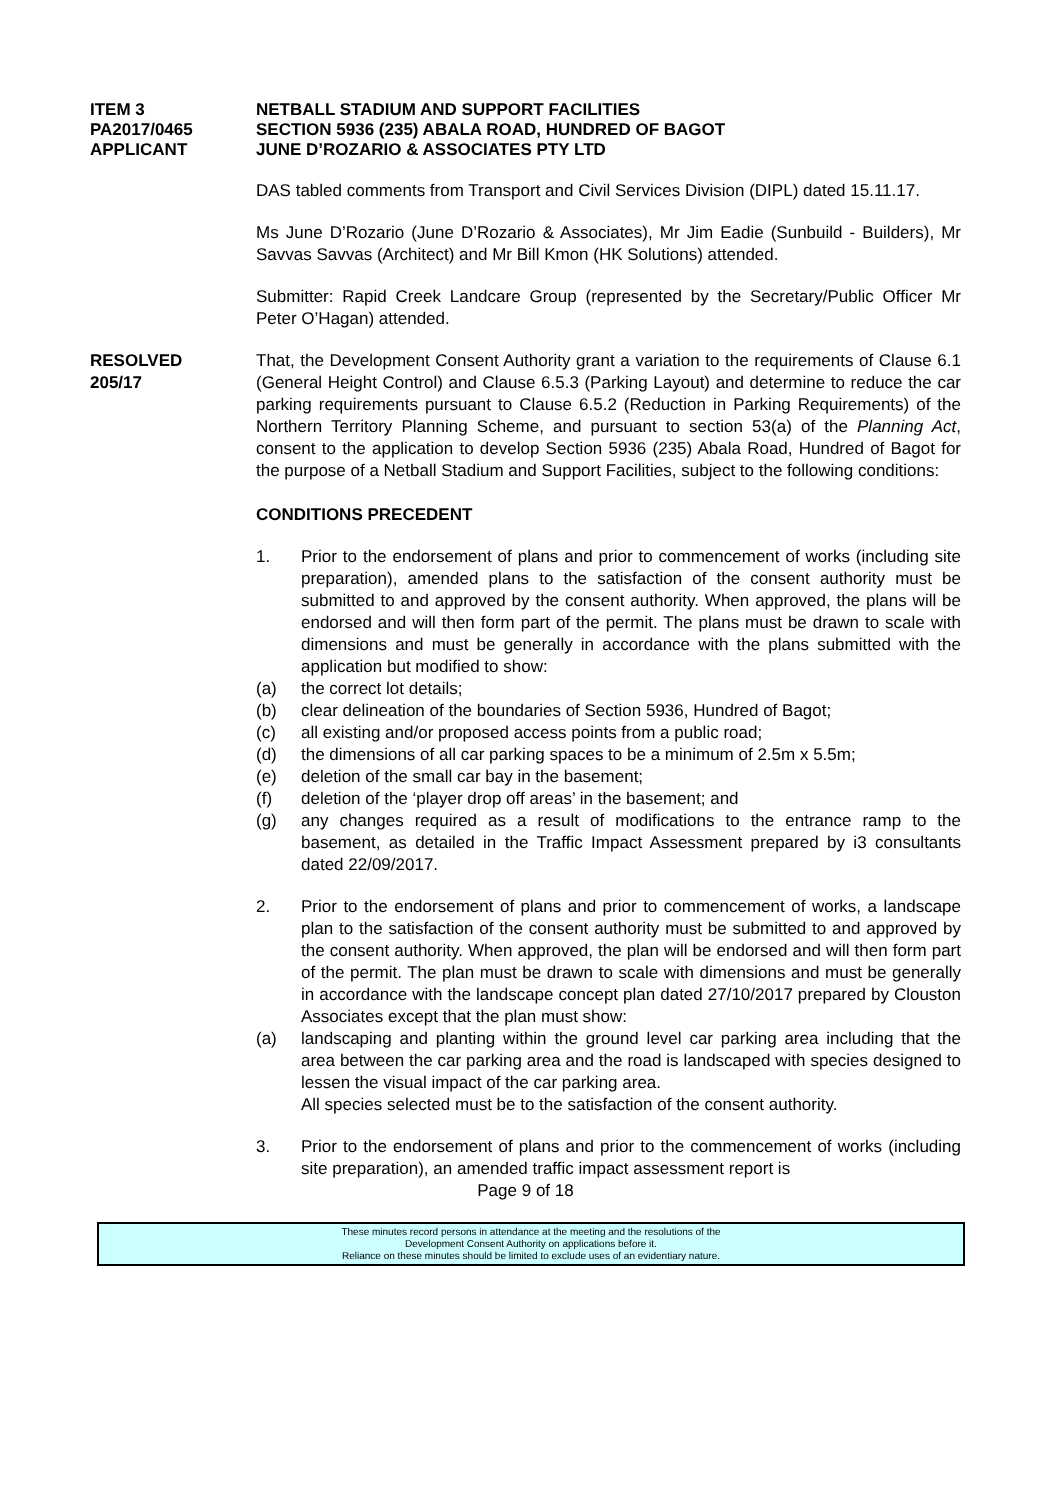ITEM 3 NETBALL STADIUM AND SUPPORT FACILITIES
PA2017/0465 SECTION 5936 (235) ABALA ROAD, HUNDRED OF BAGOT
APPLICANT JUNE D’ROZARIO & ASSOCIATES PTY LTD
DAS tabled comments from Transport and Civil Services Division (DIPL) dated 15.11.17.
Ms June D’Rozario (June D’Rozario & Associates), Mr Jim Eadie (Sunbuild - Builders), Mr Savvas Savvas (Architect) and Mr Bill Kmon (HK Solutions) attended.
Submitter: Rapid Creek Landcare Group (represented by the Secretary/Public Officer Mr Peter O’Hagan) attended.
RESOLVED
205/17
That, the Development Consent Authority grant a variation to the requirements of Clause 6.1 (General Height Control) and Clause 6.5.3 (Parking Layout) and determine to reduce the car parking requirements pursuant to Clause 6.5.2 (Reduction in Parking Requirements) of the Northern Territory Planning Scheme, and pursuant to section 53(a) of the Planning Act, consent to the application to develop Section 5936 (235) Abala Road, Hundred of Bagot for the purpose of a Netball Stadium and Support Facilities, subject to the following conditions:
CONDITIONS PRECEDENT
1. Prior to the endorsement of plans and prior to commencement of works (including site preparation), amended plans to the satisfaction of the consent authority must be submitted to and approved by the consent authority. When approved, the plans will be endorsed and will then form part of the permit. The plans must be drawn to scale with dimensions and must be generally in accordance with the plans submitted with the application but modified to show:
(a) the correct lot details;
(b) clear delineation of the boundaries of Section 5936, Hundred of Bagot;
(c) all existing and/or proposed access points from a public road;
(d) the dimensions of all car parking spaces to be a minimum of 2.5m x 5.5m;
(e) deletion of the small car bay in the basement;
(f) deletion of the ‘player drop off areas’ in the basement; and
(g) any changes required as a result of modifications to the entrance ramp to the basement, as detailed in the Traffic Impact Assessment prepared by i3 consultants dated 22/09/2017.
2. Prior to the endorsement of plans and prior to commencement of works, a landscape plan to the satisfaction of the consent authority must be submitted to and approved by the consent authority. When approved, the plan will be endorsed and will then form part of the permit. The plan must be drawn to scale with dimensions and must be generally in accordance with the landscape concept plan dated 27/10/2017 prepared by Clouston Associates except that the plan must show:
(a) landscaping and planting within the ground level car parking area including that the area between the car parking area and the road is landscaped with species designed to lessen the visual impact of the car parking area.
All species selected must be to the satisfaction of the consent authority.
3. Prior to the endorsement of plans and prior to the commencement of works (including site preparation), an amended traffic impact assessment report is
Page 9 of 18
These minutes record persons in attendance at the meeting and the resolutions of the
Development Consent Authority on applications before it.
Reliance on these minutes should be limited to exclude uses of an evidentiary nature.